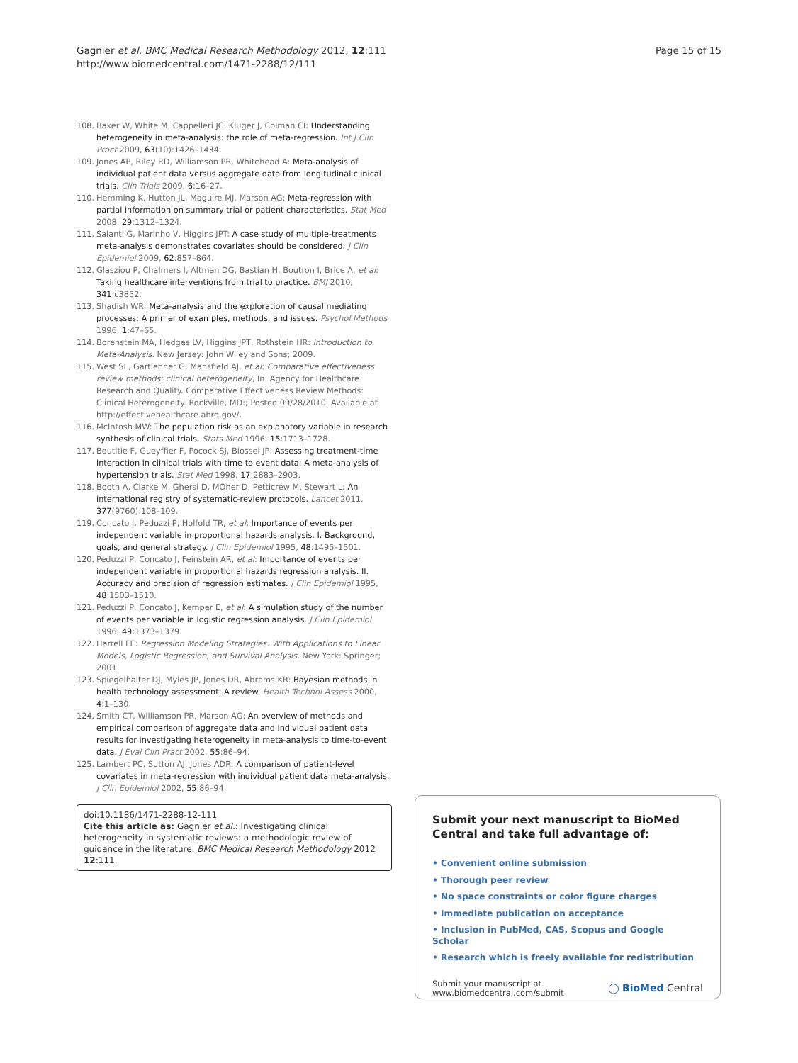Gagnier et al. BMC Medical Research Methodology 2012, 12:111
http://www.biomedcentral.com/1471-2288/12/111
Page 15 of 15
108. Baker W, White M, Cappelleri JC, Kluger J, Colman CI: Understanding heterogeneity in meta-analysis: the role of meta-regression. Int J Clin Pract 2009, 63(10):1426–1434.
109. Jones AP, Riley RD, Williamson PR, Whitehead A: Meta-analysis of individual patient data versus aggregate data from longitudinal clinical trials. Clin Trials 2009, 6:16–27.
110. Hemming K, Hutton JL, Maguire MJ, Marson AG: Meta-regression with partial information on summary trial or patient characteristics. Stat Med 2008, 29:1312–1324.
111. Salanti G, Marinho V, Higgins JPT: A case study of multiple-treatments meta-analysis demonstrates covariates should be considered. J Clin Epidemiol 2009, 62:857–864.
112. Glasziou P, Chalmers I, Altman DG, Bastian H, Boutron I, Brice A, et al: Taking healthcare interventions from trial to practice. BMJ 2010, 341:c3852.
113. Shadish WR: Meta-analysis and the exploration of causal mediating processes: A primer of examples, methods, and issues. Psychol Methods 1996, 1:47–65.
114. Borenstein MA, Hedges LV, Higgins JPT, Rothstein HR: Introduction to Meta-Analysis. New Jersey: John Wiley and Sons; 2009.
115. West SL, Gartlehner G, Mansfield AJ, et al: Comparative effectiveness review methods: clinical heterogeneity, In: Agency for Healthcare Research and Quality. Comparative Effectiveness Review Methods: Clinical Heterogeneity. Rockville, MD:; Posted 09/28/2010. Available at http://effectivehealthcare.ahrq.gov/.
116. McIntosh MW: The population risk as an explanatory variable in research synthesis of clinical trials. Stats Med 1996, 15:1713–1728.
117. Boutitie F, Gueyffier F, Pocock SJ, Biossel JP: Assessing treatment-time interaction in clinical trials with time to event data: A meta-analysis of hypertension trials. Stat Med 1998, 17:2883–2903.
118. Booth A, Clarke M, Ghersi D, MOher D, Petticrew M, Stewart L: An international registry of systematic-review protocols. Lancet 2011, 377(9760):108–109.
119. Concato J, Peduzzi P, Holfold TR, et al: Importance of events per independent variable in proportional hazards analysis. I. Background, goals, and general strategy. J Clin Epidemiol 1995, 48:1495–1501.
120. Peduzzi P, Concato J, Feinstein AR, et al: Importance of events per independent variable in proportional hazards regression analysis. II. Accuracy and precision of regression estimates. J Clin Epidemiol 1995, 48:1503–1510.
121. Peduzzi P, Concato J, Kemper E, et al: A simulation study of the number of events per variable in logistic regression analysis. J Clin Epidemiol 1996, 49:1373–1379.
122. Harrell FE: Regression Modeling Strategies: With Applications to Linear Models, Logistic Regression, and Survival Analysis. New York: Springer; 2001.
123. Spiegelhalter DJ, Myles JP, Jones DR, Abrams KR: Bayesian methods in health technology assessment: A review. Health Technol Assess 2000, 4:1–130.
124. Smith CT, Williamson PR, Marson AG: An overview of methods and empirical comparison of aggregate data and individual patient data results for investigating heterogeneity in meta-analysis to time-to-event data. J Eval Clin Pract 2002, 55:86–94.
125. Lambert PC, Sutton AJ, Jones ADR: A comparison of patient-level covariates in meta-regression with individual patient data meta-analysis. J Clin Epidemiol 2002, 55:86–94.
doi:10.1186/1471-2288-12-111
Cite this article as: Gagnier et al.: Investigating clinical heterogeneity in systematic reviews: a methodologic review of guidance in the literature. BMC Medical Research Methodology 2012 12:111.
Submit your next manuscript to BioMed Central and take full advantage of:
• Convenient online submission
• Thorough peer review
• No space constraints or color figure charges
• Immediate publication on acceptance
• Inclusion in PubMed, CAS, Scopus and Google Scholar
• Research which is freely available for redistribution
Submit your manuscript at
www.biomedcentral.com/submit
◯ BioMed Central